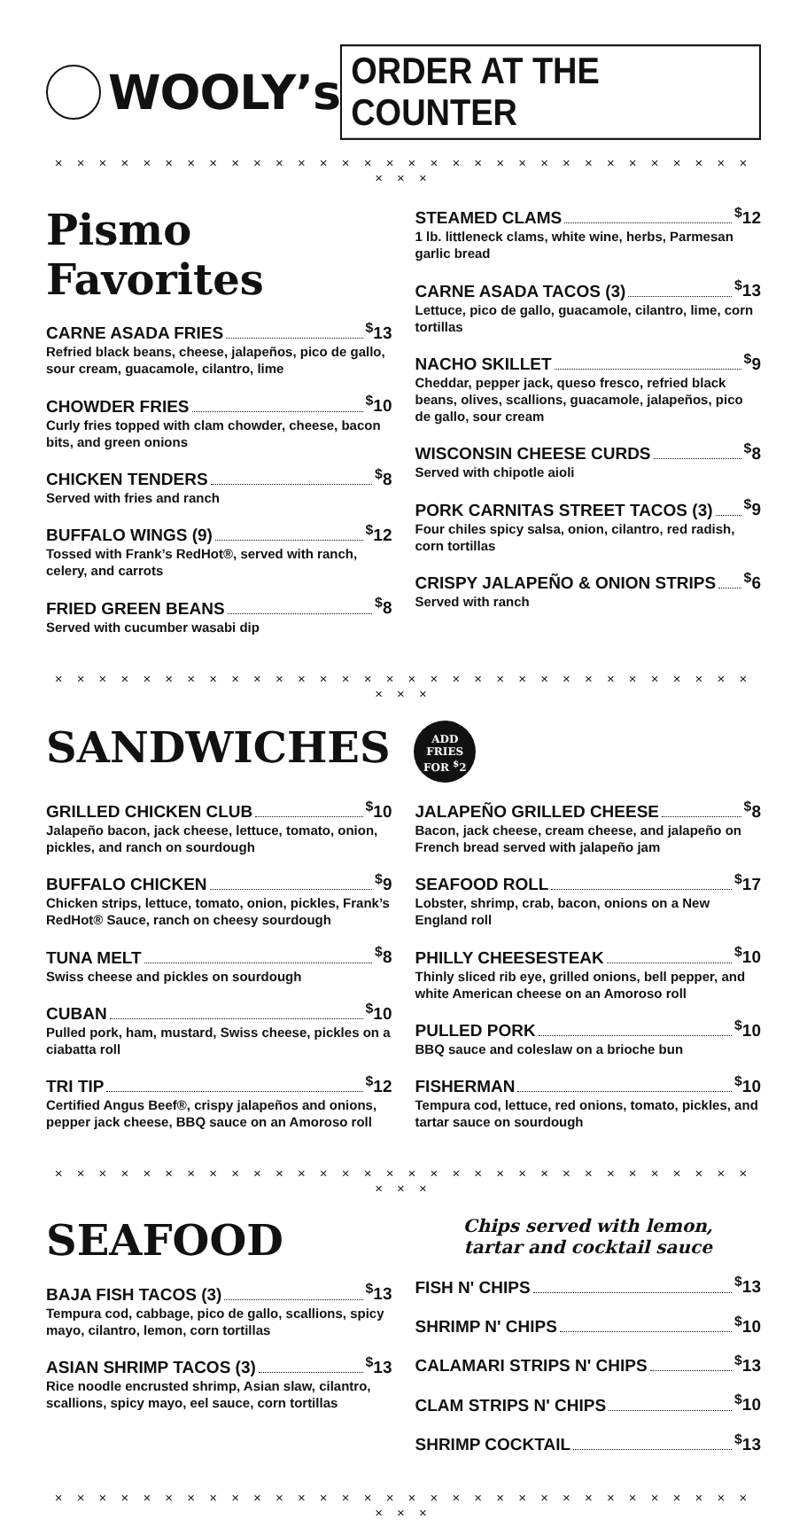WOOLY’s
ORDER AT THE COUNTER
× × × × × × × × × × × × × × × × × × × × × × × × × × × × × × × × × × ×
Pismo Favorites
CARNE ASADA FRIES <sup>$</sup>13
Refried black beans, cheese, jalapeños, pico de gallo, sour cream, guacamole, cilantro, lime
CHOWDER FRIES <sup>$</sup>10
Curly fries topped with clam chowder, cheese, bacon bits, and green onions
CHICKEN TENDERS <sup>$</sup>8
Served with fries and ranch
BUFFALO WINGS (9) <sup>$</sup>12
Tossed with Frank’s RedHot®, served with ranch, celery, and carrots
FRIED GREEN BEANS <sup>$</sup>8
Served with cucumber wasabi dip
STEAMED CLAMS <sup>$</sup>12
1 lb. littleneck clams, white wine, herbs, Parmesan garlic bread
CARNE ASADA TACOS (3) <sup>$</sup>13
Lettuce, pico de gallo, guacamole, cilantro, lime, corn tortillas
NACHO SKILLET <sup>$</sup>9
Cheddar, pepper jack, queso fresco, refried black beans, olives, scallions, guacamole, jalapeños, pico de gallo, sour cream
WISCONSIN CHEESE CURDS <sup>$</sup>8
Served with chipotle aioli
PORK CARNITAS STREET TACOS (3) <sup>$</sup>9
Four chiles spicy salsa, onion, cilantro, red radish, corn tortillas
CRISPY JALAPEÑO & ONION STRIPS <sup>$</sup>6
Served with ranch
× × × × × × × × × × × × × × × × × × × × × × × × × × × × × × × × × × ×
SANDWICHES ADD
FRIES
FOR <sup>$</sup>2
GRILLED CHICKEN CLUB <sup>$</sup>10
Jalapeño bacon, jack cheese, lettuce, tomato, onion, pickles, and ranch on sourdough
BUFFALO CHICKEN <sup>$</sup>9
Chicken strips, lettuce, tomato, onion, pickles, Frank’s RedHot® Sauce, ranch on cheesy sourdough
TUNA MELT <sup>$</sup>8
Swiss cheese and pickles on sourdough
CUBAN <sup>$</sup>10
Pulled pork, ham, mustard, Swiss cheese, pickles on a ciabatta roll
TRI TIP <sup>$</sup>12
Certified Angus Beef®, crispy jalapeños and onions, pepper jack cheese, BBQ sauce on an Amoroso roll
JALAPEÑO GRILLED CHEESE <sup>$</sup>8
Bacon, jack cheese, cream cheese, and jalapeño on French bread served with jalapeño jam
SEAFOOD ROLL <sup>$</sup>17
Lobster, shrimp, crab, bacon, onions on a New England roll
PHILLY CHEESESTEAK <sup>$</sup>10
Thinly sliced rib eye, grilled onions, bell pepper, and white American cheese on an Amoroso roll
PULLED PORK <sup>$</sup>10
BBQ sauce and coleslaw on a brioche bun
FISHERMAN <sup>$</sup>10
Tempura cod, lettuce, red onions, tomato, pickles, and tartar sauce on sourdough
× × × × × × × × × × × × × × × × × × × × × × × × × × × × × × × × × × ×
SEAFOOD
BAJA FISH TACOS (3) <sup>$</sup>13
Tempura cod, cabbage, pico de gallo, scallions, spicy mayo, cilantro, lemon, corn tortillas
ASIAN SHRIMP TACOS (3) <sup>$</sup>13
Rice noodle encrusted shrimp, Asian slaw, cilantro, scallions, spicy mayo, eel sauce, corn tortillas
Chips served with lemon,
tartar and cocktail sauce
FISH N' CHIPS <sup>$</sup>13
SHRIMP N' CHIPS <sup>$</sup>10
CALAMARI STRIPS N' CHIPS <sup>$</sup>13
CLAM STRIPS N' CHIPS <sup>$</sup>10
SHRIMP COCKTAIL <sup>$</sup>13
× × × × × × × × × × × × × × × × × × × × × × × × × × × × × × × × × × ×